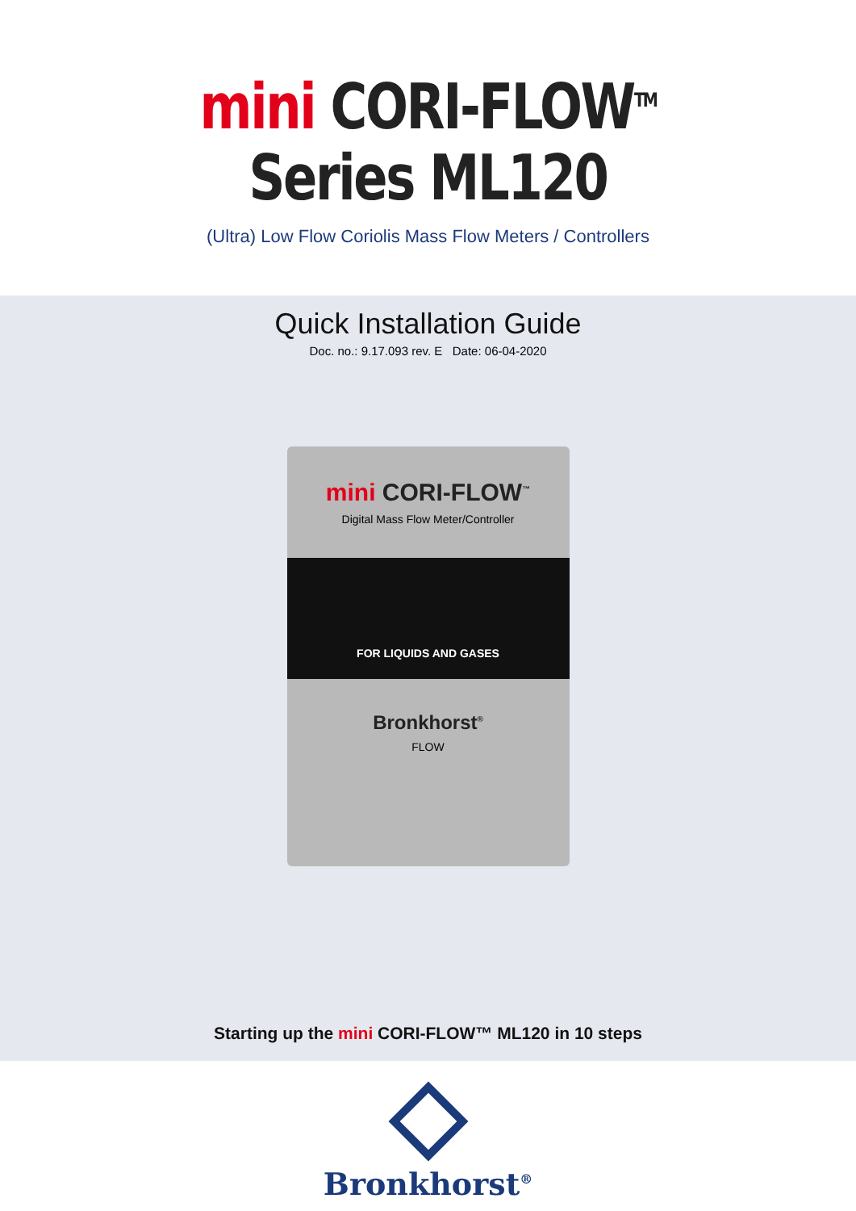mini CORI-FLOW<sup>TM</sup>
Series ML120
(Ultra) Low Flow Coriolis Mass Flow Meters / Controllers
Quick Installation Guide
Doc. no.: 9.17.093 rev. E Date: 06-04-2020
mini CORI-FLOW<sup>™</sup>
Digital Mass Flow Meter/Controller
FOR LIQUIDS AND GASES
Bronkhorst<sup>®</sup>
FLOW
Starting up the mini CORI-FLOW™ ML120 in 10 steps
Bronkhorst<sup>®</sup>